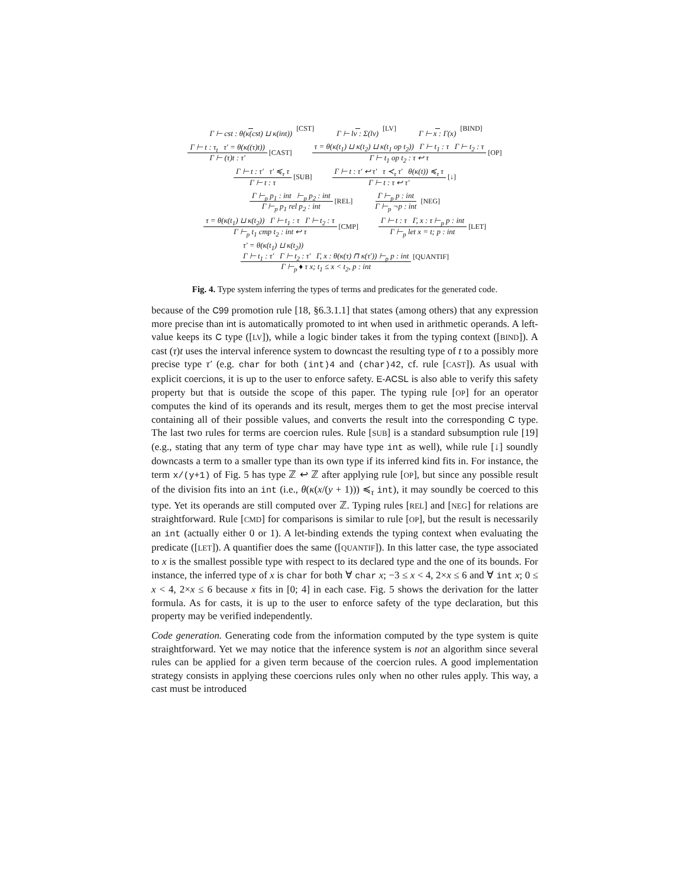Γ ⊢ cst : θ(κ(cst) ⊔ κ(int)) [CST]
Γ ⊢ lv : Σ(lv) [LV] Γ ⊢ x : Γ(x) [BIND]
Γ ⊢ t : τ<sub>t</sub> τ′ = θ(κ((τ)t)) Γ ⊢ (τ)t : τ′ [CAST]
τ = θ(κ(t<sub>1</sub>) ⊔ κ(t<sub>2</sub>) ⊔ κ(t<sub>1</sub> op t<sub>2</sub>)) Γ ⊢ t<sub>1</sub> : τ Γ ⊢ t<sub>2</sub> : τ Γ ⊢ t<sub>1</sub> op t<sub>2</sub> : τ ↩ τ [OP]
Γ ⊢ t : τ′ τ′ ≼<sub>τ</sub> τ Γ ⊢ t : τ [SUB]
Γ ⊢ t : τ′ ↩ τ′ τ ≺<sub>τ</sub> τ′ θ(κ(t)) ≼<sub>τ</sub> τ Γ ⊢ t : τ ↩ τ′ [↓]
Γ ⊢<sub>p</sub> p<sub>1</sub> : int ⊢<sub>p</sub> p<sub>2</sub> : int Γ ⊢<sub>p</sub> p<sub>1</sub> rel p<sub>2</sub> : int [REL]
Γ ⊢<sub>p</sub> p : int Γ ⊢<sub>p</sub> ¬p : int [NEG]
τ = θ(κ(t<sub>1</sub>) ⊔ κ(t<sub>2</sub>)) Γ ⊢ t<sub>1</sub> : τ Γ ⊢ t<sub>2</sub> : τ Γ ⊢<sub>p</sub> t<sub>1</sub> cmp t<sub>2</sub> : int ↩ τ [CMP]
Γ ⊢ t : τ Γ, x : τ ⊢<sub>p</sub> p : int Γ ⊢<sub>p</sub> let x = t; p : int [LET]
τ′ = θ(κ(t<sub>1</sub>) ⊔ κ(t<sub>2</sub>))
Γ ⊢ t<sub>1</sub> : τ′ Γ ⊢ t<sub>2</sub> : τ′ Γ, x : θ(κ(τ) ⊓ κ(τ′)) ⊢<sub>p</sub> p : int Γ ⊢<sub>p</sub> ♦ τ x; t<sub>1</sub> ≤ x < t<sub>2</sub>, p : int [QUANTIF]
Fig. 4. Type system inferring the types of terms and predicates for the generated code.
because of the C99 promotion rule [18, §6.3.1.1] that states (among others) that any expression more precise than int is automatically promoted to int when used in arithmetic operands. A left-value keeps its C type ([LV]), while a logic binder takes it from the typing context ([BIND]). A cast (τ)t uses the interval inference system to downcast the resulting type of t to a possibly more precise type τ′ (e.g. char for both (int)4 and (char)42, cf. rule [CAST]). As usual with explicit coercions, it is up to the user to enforce safety. E-ACSL is also able to verify this safety property but that is outside the scope of this paper. The typing rule [OP] for an operator computes the kind of its operands and its result, merges them to get the most precise interval containing all of their possible values, and converts the result into the corresponding C type. The last two rules for terms are coercion rules. Rule [SUB] is a standard subsumption rule [19] (e.g., stating that any term of type char may have type int as well), while rule [↓] soundly downcasts a term to a smaller type than its own type if its inferred kind fits in. For instance, the term x/(y+1) of Fig. 5 has type ℤ ↩ ℤ after applying rule [OP], but since any possible result of the division fits into an int (i.e., θ(κ(x/(y + 1))) ≼<sub>τ</sub> int), it may soundly be coerced to this type. Yet its operands are still computed over ℤ. Typing rules [REL] and [NEG] for relations are straightforward. Rule [CMD] for comparisons is similar to rule [OP], but the result is necessarily an int (actually either 0 or 1). A let-binding extends the typing context when evaluating the predicate ([LET]). A quantifier does the same ([QUANTIF]). In this latter case, the type associated to x is the smallest possible type with respect to its declared type and the one of its bounds. For instance, the inferred type of x is char for both ∀ char x; −3 ≤ x < 4, 2×x ≤ 6 and ∀ int x; 0 ≤ x < 4, 2×x ≤ 6 because x fits in [0; 4] in each case. Fig. 5 shows the derivation for the latter formula. As for casts, it is up to the user to enforce safety of the type declaration, but this property may be verified independently.
Code generation. Generating code from the information computed by the type system is quite straightforward. Yet we may notice that the inference system is not an algorithm since several rules can be applied for a given term because of the coercion rules. A good implementation strategy consists in applying these coercions rules only when no other rules apply. This way, a cast must be introduced